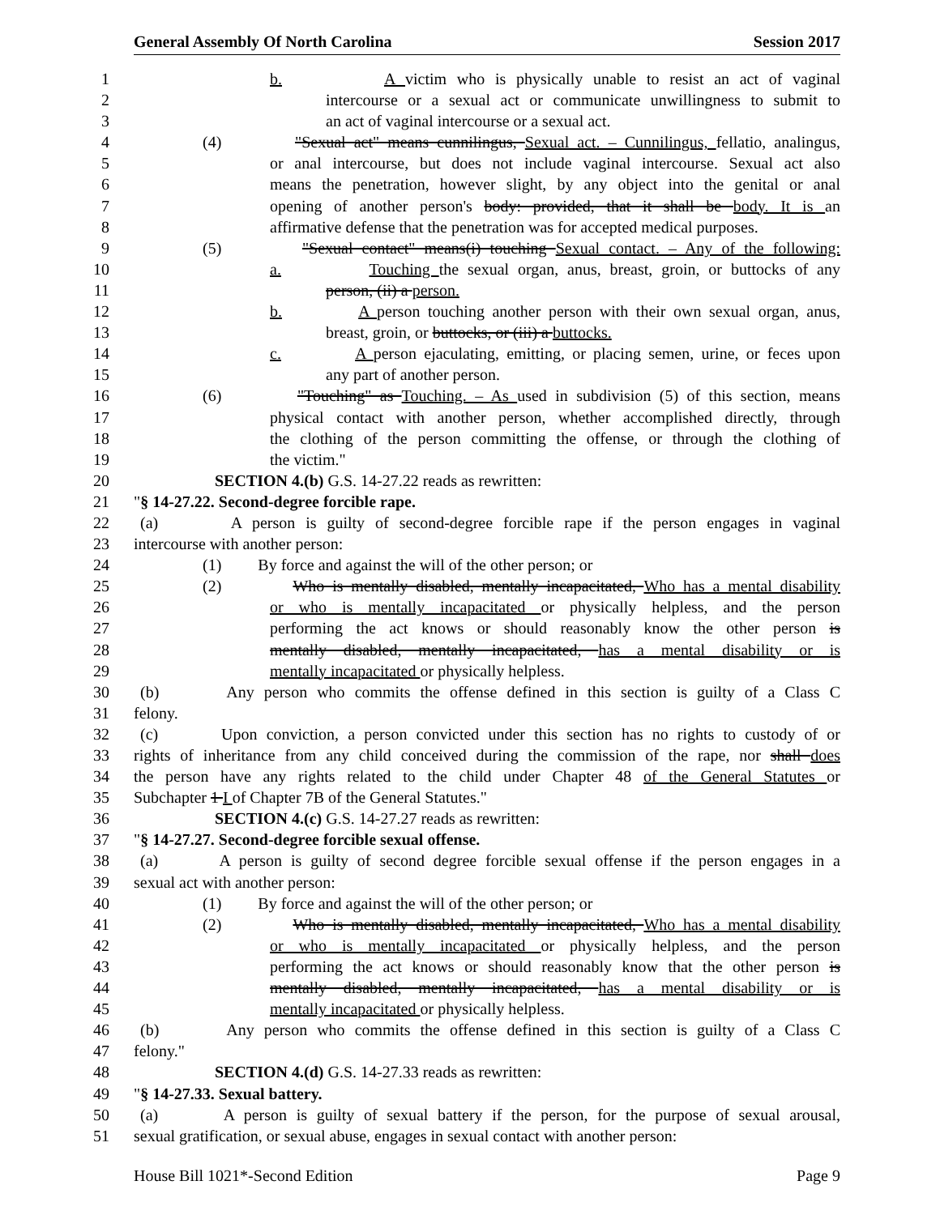General Assembly Of North Carolina Session 2017
1 b. A victim who is physically unable to resist an act of vaginal
2 intercourse or a sexual act or communicate unwillingness to submit to
3 an act of vaginal intercourse or a sexual act.
4 (4) "Sexual act" means cunnilingus, Sexual act. – Cunnilingus, fellatio, analingus,
5 or anal intercourse, but does not include vaginal intercourse. Sexual act also
6 means the penetration, however slight, by any object into the genital or anal
7 opening of another person's body: provided, that it shall be body. It is an
8 affirmative defense that the penetration was for accepted medical purposes.
9 (5) "Sexual contact" means(i) touching Sexual contact. – Any of the following:
10 a. Touching the sexual organ, anus, breast, groin, or buttocks of any
11 person, (ii) a person.
12 b. A person touching another person with their own sexual organ, anus,
13 breast, groin, or buttocks, or (iii) a buttocks.
14 c. A person ejaculating, emitting, or placing semen, urine, or feces upon
15 any part of another person.
16 (6) "Touching" as Touching. – As used in subdivision (5) of this section, means
17 physical contact with another person, whether accomplished directly, through
18 the clothing of the person committing the offense, or through the clothing of
19 the victim."
20 SECTION 4.(b) G.S. 14-27.22 reads as rewritten:
21 "§ 14-27.22. Second-degree forcible rape.
22 (a) A person is guilty of second-degree forcible rape if the person engages in vaginal
23 intercourse with another person:
24 (1) By force and against the will of the other person; or
25 (2) Who is mentally disabled, mentally incapacitated, Who has a mental disability
26 or who is mentally incapacitated or physically helpless, and the person
27 performing the act knows or should reasonably know the other person is
28 mentally disabled, mentally incapacitated, has a mental disability or is
29 mentally incapacitated or physically helpless.
30 (b) Any person who commits the offense defined in this section is guilty of a Class C
31 felony.
32 (c) Upon conviction, a person convicted under this section has no rights to custody of or
33 rights of inheritance from any child conceived during the commission of the rape, nor shall does
34 the person have any rights related to the child under Chapter 48 of the General Statutes or
35 Subchapter 1 I of Chapter 7B of the General Statutes."
36 SECTION 4.(c) G.S. 14-27.27 reads as rewritten:
37 "§ 14-27.27. Second-degree forcible sexual offense.
38 (a) A person is guilty of second degree forcible sexual offense if the person engages in a
39 sexual act with another person:
40 (1) By force and against the will of the other person; or
41 (2) Who is mentally disabled, mentally incapacitated, Who has a mental disability
42 or who is mentally incapacitated or physically helpless, and the person
43 performing the act knows or should reasonably know that the other person is
44 mentally disabled, mentally incapacitated, has a mental disability or is
45 mentally incapacitated or physically helpless.
46 (b) Any person who commits the offense defined in this section is guilty of a Class C
47 felony."
48 SECTION 4.(d) G.S. 14-27.33 reads as rewritten:
49 "§ 14-27.33. Sexual battery.
50 (a) A person is guilty of sexual battery if the person, for the purpose of sexual arousal,
51 sexual gratification, or sexual abuse, engages in sexual contact with another person:
House Bill 1021*-Second Edition Page 9